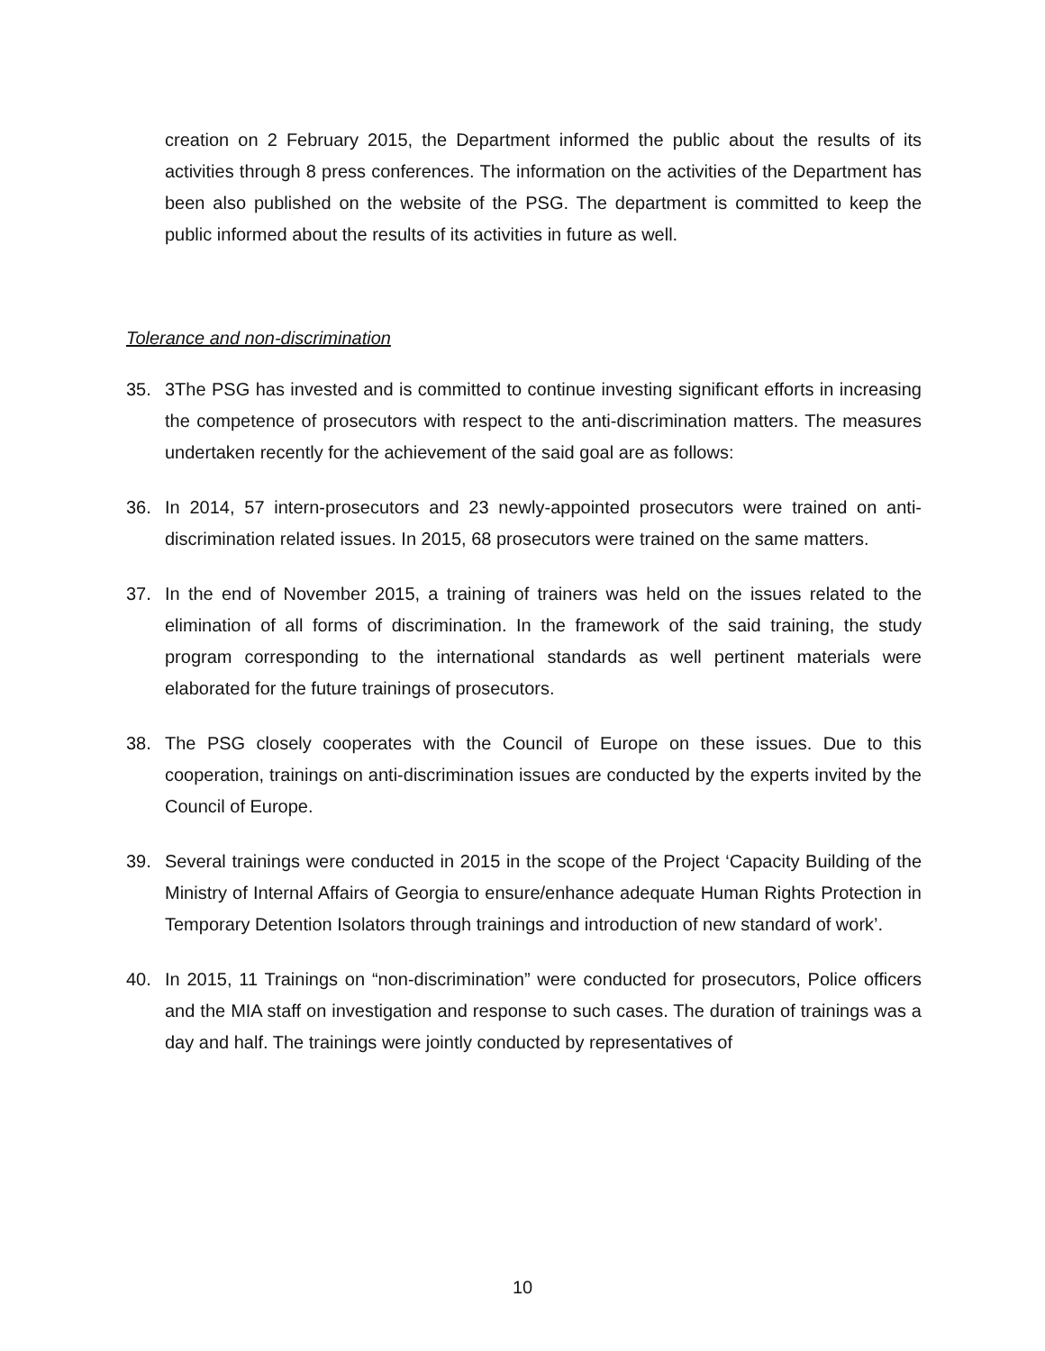creation on 2 February 2015, the Department informed the public about the results of its activities through 8 press conferences. The information on the activities of the Department has been also published on the website of the PSG. The department is committed to keep the public informed about the results of its activities in future as well.
Tolerance and non-discrimination
35. 3The PSG has invested and is committed to continue investing significant efforts in increasing the competence of prosecutors with respect to the anti-discrimination matters. The measures undertaken recently for the achievement of the said goal are as follows:
36. In 2014, 57 intern-prosecutors and 23 newly-appointed prosecutors were trained on anti-discrimination related issues. In 2015, 68 prosecutors were trained on the same matters.
37. In the end of November 2015, a training of trainers was held on the issues related to the elimination of all forms of discrimination. In the framework of the said training, the study program corresponding to the international standards as well pertinent materials were elaborated for the future trainings of prosecutors.
38. The PSG closely cooperates with the Council of Europe on these issues. Due to this cooperation, trainings on anti-discrimination issues are conducted by the experts invited by the Council of Europe.
39. Several trainings were conducted in 2015 in the scope of the Project ‘Capacity Building of the Ministry of Internal Affairs of Georgia to ensure/enhance adequate Human Rights Protection in Temporary Detention Isolators through trainings and introduction of new standard of work’.
40. In 2015, 11 Trainings on “non-discrimination” were conducted for prosecutors, Police officers and the MIA staff on investigation and response to such cases. The duration of trainings was a day and half. The trainings were jointly conducted by representatives of
10